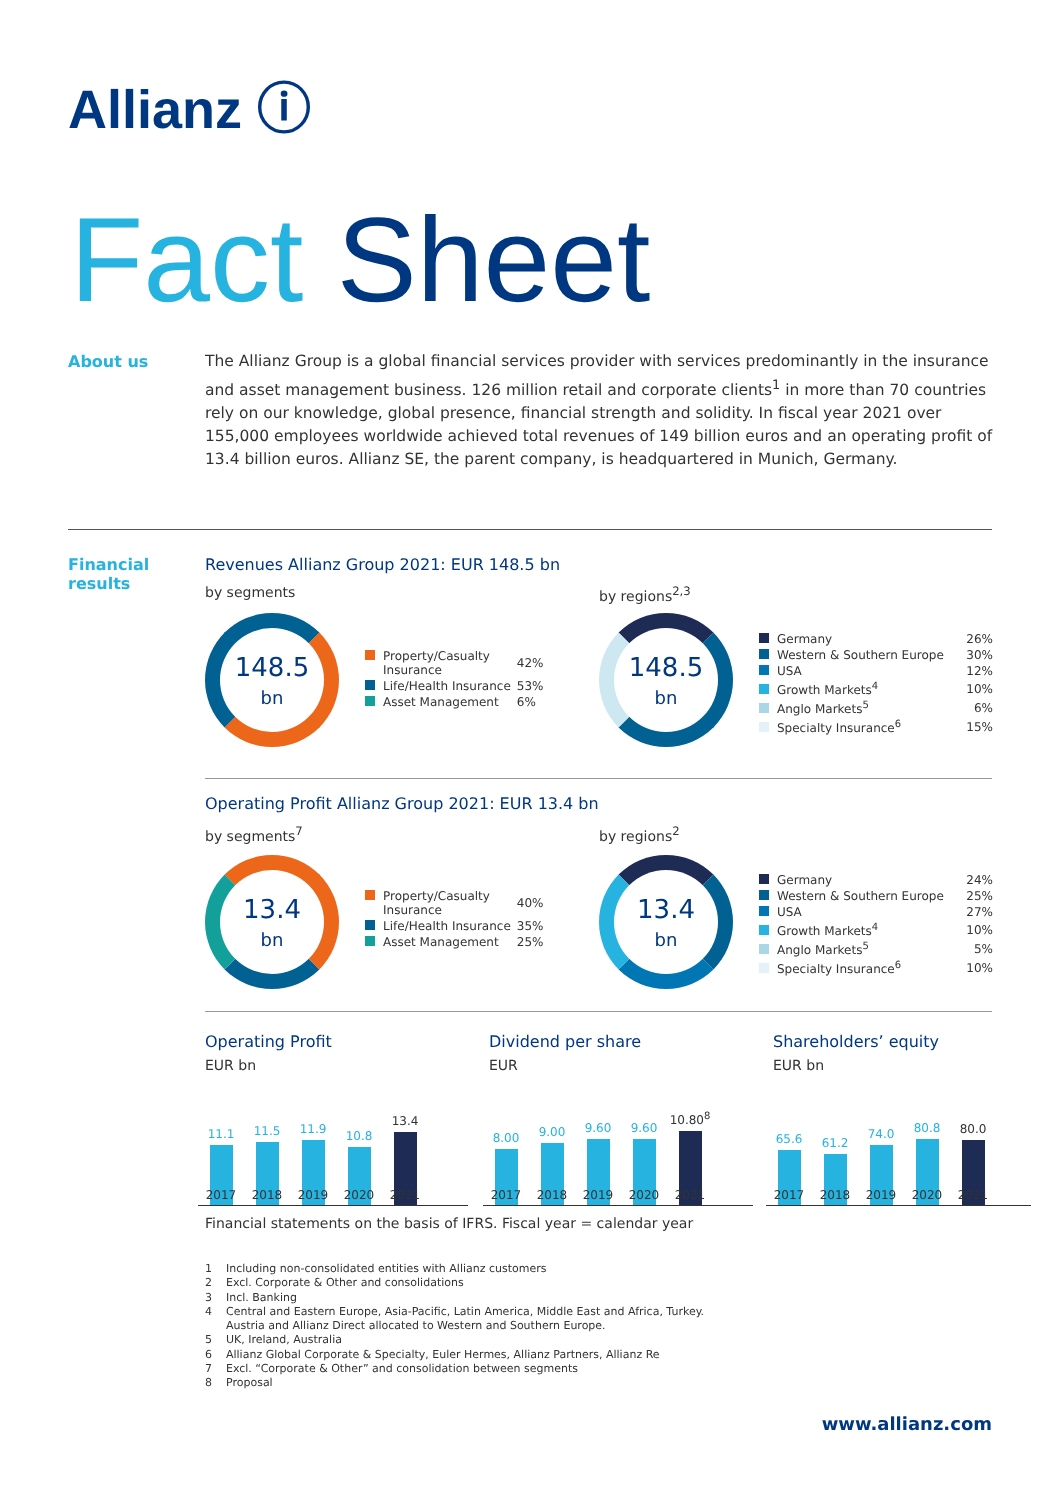Allianz ⓘ
Fact Sheet
About us
The Allianz Group is a global financial services provider with services predominantly in the insurance and asset management business. 126 million retail and corporate clients<sup>1</sup> in more than 70 countries rely on our knowledge, global presence, financial strength and solidity. In fiscal year 2021 over 155,000 employees worldwide achieved total revenues of 149 billion euros and an operating profit of 13.4 billion euros. Allianz SE, the parent company, is headquartered in Munich, Germany.
Financial
results
Revenues Allianz Group 2021: EUR 148.5 bn
by segments by regions<sup>2,3</sup>
148.5
bn
| Property/Casualty Insurance | 42% |
| Life/Health Insurance | 53% |
| Asset Management | 6% |
148.5
bn
| Germany | 26% |
| Western & Southern Europe | 30% |
| USA | 12% |
| Growth Markets<sup>4</sup> | 10% |
| Anglo Markets<sup>5</sup> | 6% |
| Specialty Insurance<sup>6</sup> | 15% |
Operating Profit Allianz Group 2021: EUR 13.4 bn
by segments<sup>7</sup> by regions<sup>2</sup>
13.4
bn
| Property/Casualty Insurance | 40% |
| Life/Health Insurance | 35% |
| Asset Management | 25% |
13.4
bn
| Germany | 24% |
| Western & Southern Europe | 25% |
| USA | 27% |
| Growth Markets<sup>4</sup> | 10% |
| Anglo Markets<sup>5</sup> | 5% |
| Specialty Insurance<sup>6</sup> | 10% |
Operating Profit
EUR bn
Dividend per share
EUR
Shareholders’ equity
EUR bn
11.1
11.5
11.9
10.8
13.4
2017 2018 2019 2020 2021
8.00
9.00
9.60
9.60
10.80<sup>8</sup>
2017 2018 2019 2020 2021
65.6
61.2
74.0
80.8
80.0
2017 2018 2019 2020 2021
Financial statements on the basis of IFRS. Fiscal year = calendar year
1 Including non-consolidated entities with Allianz customers
2 Excl. Corporate & Other and consolidations
3 Incl. Banking
4 Central and Eastern Europe, Asia-Pacific, Latin America, Middle East and Africa, Turkey.
Austria and Allianz Direct allocated to Western and Southern Europe.
5 UK, Ireland, Australia
6 Allianz Global Corporate & Specialty, Euler Hermes, Allianz Partners, Allianz Re
7 Excl. “Corporate & Other” and consolidation between segments
8 Proposal
www.allianz.com